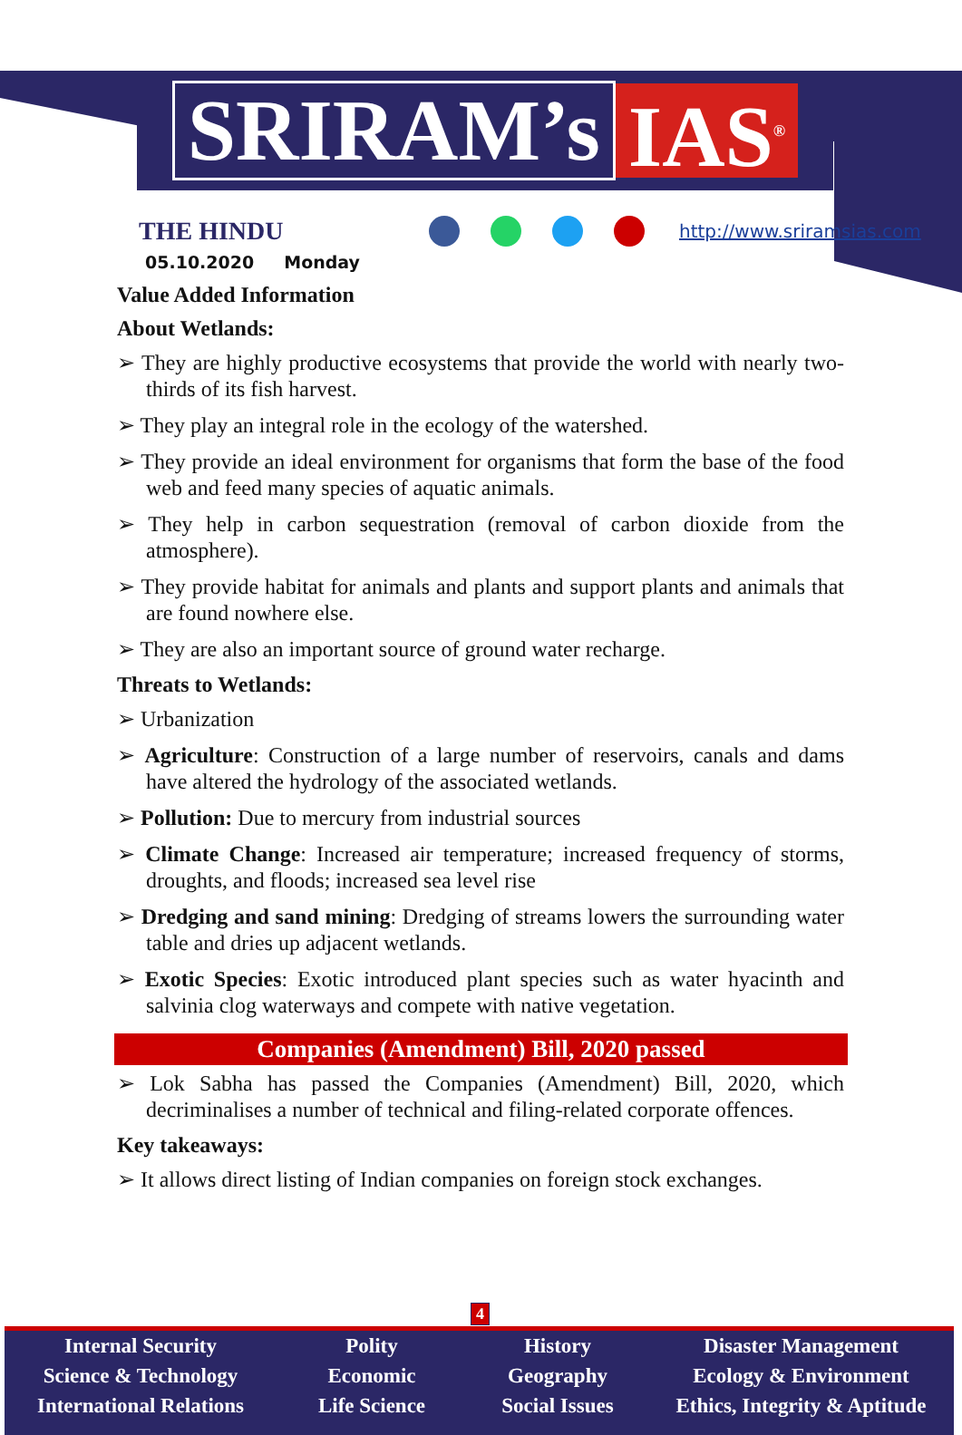SRIRAM’s IAS<sup>®</sup>
THE HINDU
http://www.sriramsias.com
05.10.2020 Monday
Value Added Information
About Wetlands:
➢ They are highly productive ecosystems that provide the world with nearly two-thirds of its fish harvest.
➢ They play an integral role in the ecology of the watershed.
➢ They provide an ideal environment for organisms that form the base of the food web and feed many species of aquatic animals.
➢ They help in carbon sequestration (removal of carbon dioxide from the atmosphere).
➢ They provide habitat for animals and plants and support plants and animals that are found nowhere else.
➢ They are also an important source of ground water recharge.
Threats to Wetlands:
➢ Urbanization
➢ Agriculture: Construction of a large number of reservoirs, canals and dams have altered the hydrology of the associated wetlands.
➢ Pollution: Due to mercury from industrial sources
➢ Climate Change: Increased air temperature; increased frequency of storms, droughts, and floods; increased sea level rise
➢ Dredging and sand mining: Dredging of streams lowers the surrounding water table and dries up adjacent wetlands.
➢ Exotic Species: Exotic introduced plant species such as water hyacinth and salvinia clog waterways and compete with native vegetation.
Companies (Amendment) Bill, 2020 passed
➢ Lok Sabha has passed the Companies (Amendment) Bill, 2020, which decriminalises a number of technical and filing-related corporate offences.
Key takeaways:
➢ It allows direct listing of Indian companies on foreign stock exchanges.
4
Internal Security
Science & Technology
International Relations
Polity
Economic
Life Science
History
Geography
Social Issues
Disaster Management
Ecology & Environment
Ethics, Integrity & Aptitude